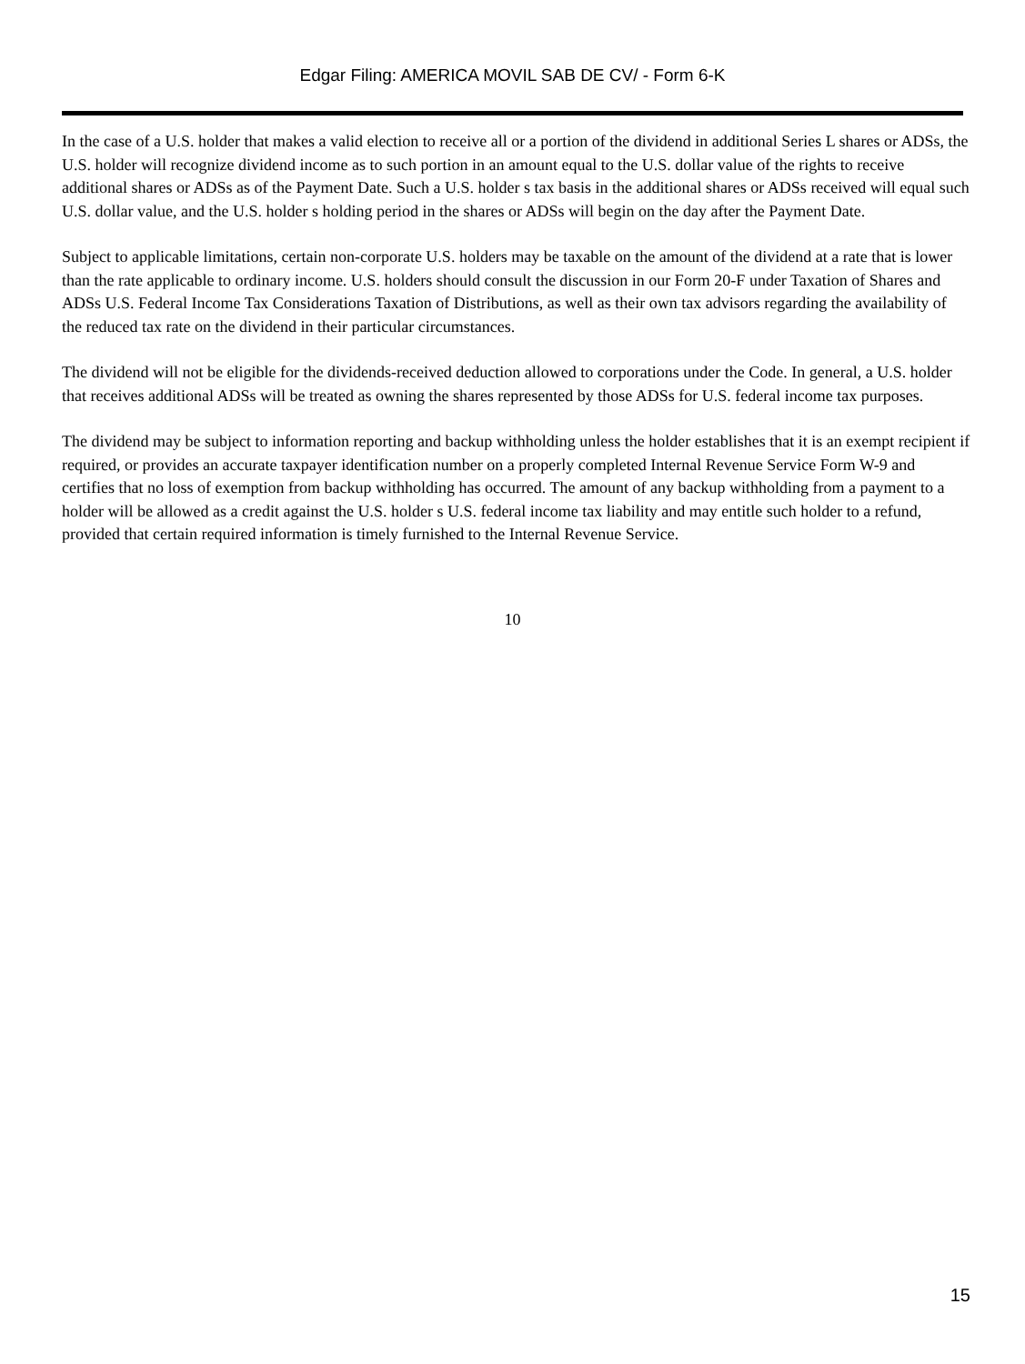Edgar Filing: AMERICA MOVIL SAB DE CV/ - Form 6-K
In the case of a U.S. holder that makes a valid election to receive all or a portion of the dividend in additional Series L shares or ADSs, the U.S. holder will recognize dividend income as to such portion in an amount equal to the U.S. dollar value of the rights to receive additional shares or ADSs as of the Payment Date. Such a U.S. holder s tax basis in the additional shares or ADSs received will equal such U.S. dollar value, and the U.S. holder s holding period in the shares or ADSs will begin on the day after the Payment Date.
Subject to applicable limitations, certain non-corporate U.S. holders may be taxable on the amount of the dividend at a rate that is lower than the rate applicable to ordinary income. U.S. holders should consult the discussion in our Form 20-F under Taxation of Shares and ADSs U.S. Federal Income Tax Considerations Taxation of Distributions, as well as their own tax advisors regarding the availability of the reduced tax rate on the dividend in their particular circumstances.
The dividend will not be eligible for the dividends-received deduction allowed to corporations under the Code. In general, a U.S. holder that receives additional ADSs will be treated as owning the shares represented by those ADSs for U.S. federal income tax purposes.
The dividend may be subject to information reporting and backup withholding unless the holder establishes that it is an exempt recipient if required, or provides an accurate taxpayer identification number on a properly completed Internal Revenue Service Form W-9 and certifies that no loss of exemption from backup withholding has occurred. The amount of any backup withholding from a payment to a holder will be allowed as a credit against the U.S. holder s U.S. federal income tax liability and may entitle such holder to a refund, provided that certain required information is timely furnished to the Internal Revenue Service.
10
15